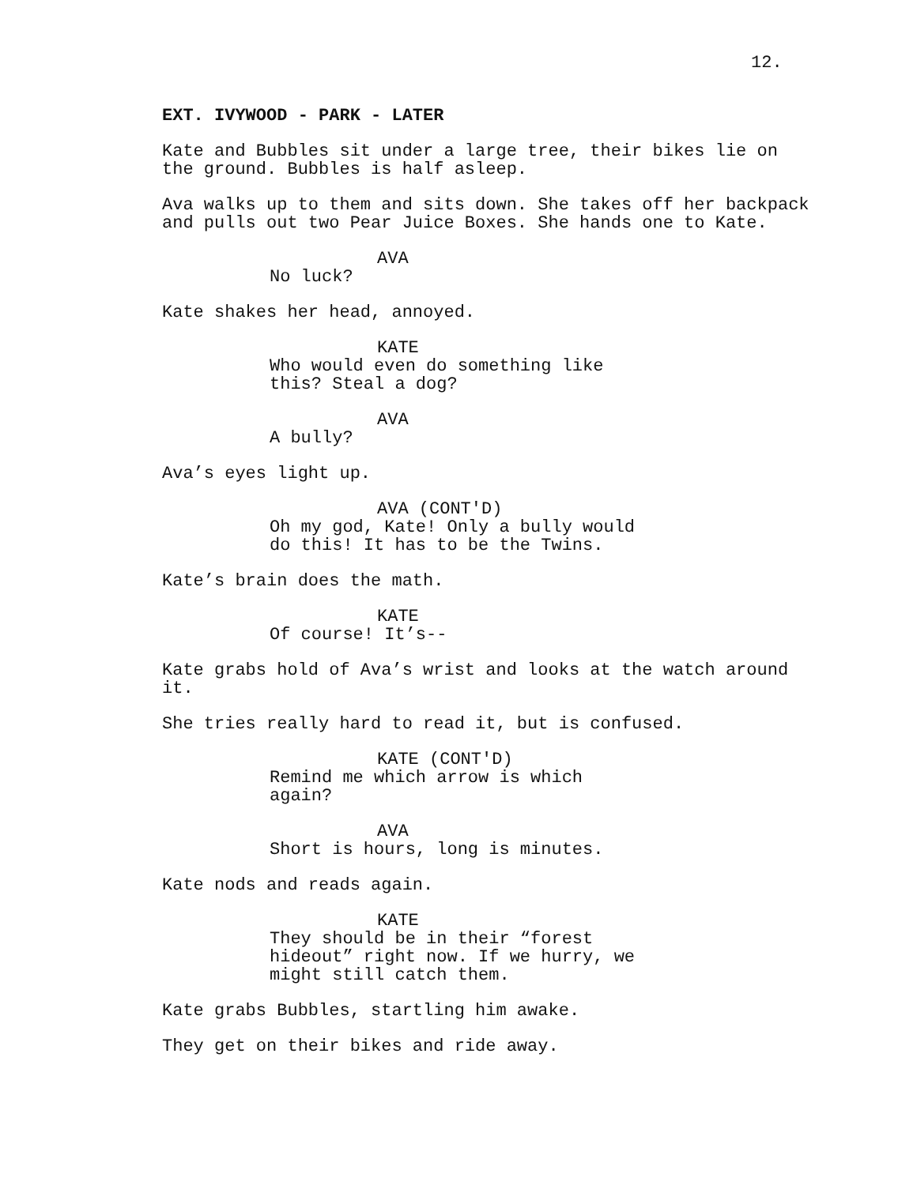12.
EXT. IVYWOOD - PARK - LATER
Kate and Bubbles sit under a large tree, their bikes lie on the ground. Bubbles is half asleep.
Ava walks up to them and sits down. She takes off her backpack and pulls out two Pear Juice Boxes. She hands one to Kate.
AVA
No luck?
Kate shakes her head, annoyed.
KATE
Who would even do something like this? Steal a dog?
AVA
A bully?
Ava’s eyes light up.
AVA (CONT'D)
Oh my god, Kate! Only a bully would do this! It has to be the Twins.
Kate’s brain does the math.
KATE
Of course! It’s--
Kate grabs hold of Ava’s wrist and looks at the watch around it.
She tries really hard to read it, but is confused.
KATE (CONT'D)
Remind me which arrow is which again?
AVA
Short is hours, long is minutes.
Kate nods and reads again.
KATE
They should be in their “forest hideout” right now. If we hurry, we might still catch them.
Kate grabs Bubbles, startling him awake.
They get on their bikes and ride away.